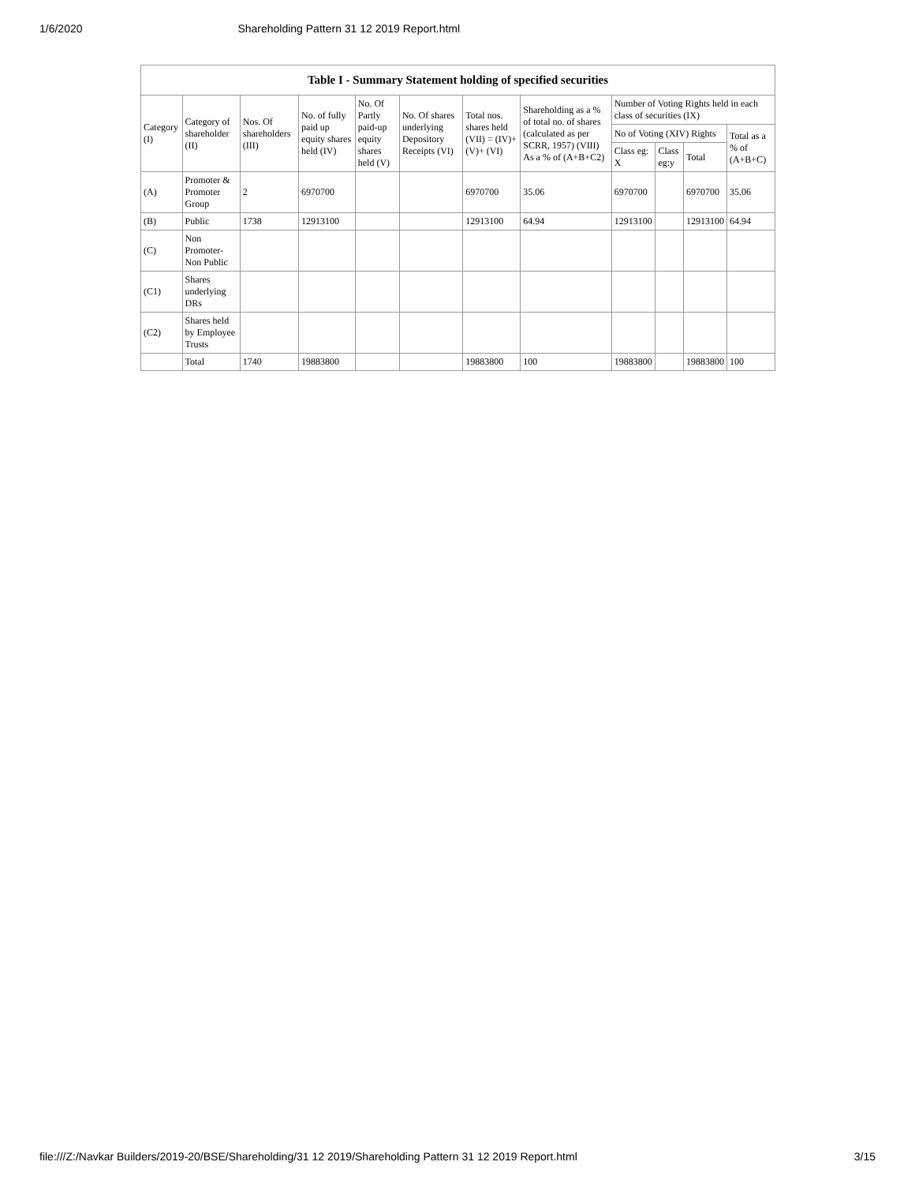1/6/2020 Shareholding Pattern 31 12 2019 Report.html
| Table I - Summary Statement holding of specified securities | | | | | | | | | | | |
| --- | --- | --- | --- | --- | --- | --- | --- | --- | --- | --- | --- |
| Category (I) | Category of shareholder (II) | Nos. Of shareholders (III) | No. of fully paid up equity shares held (IV) | No. Of Partly paid-up equity shares held (V) | No. Of shares underlying Depository Receipts (VI) | Total nos. shares held (VII) = (IV)+ (V)+ (VI) | Shareholding as a % of total no. of shares (calculated as per SCRR, 1957) (VIII) As a % of (A+B+C2) | Number of Voting Rights held in each class of securities (IX) | | | |
| | | | | | | | | No of Voting (XIV) Rights | | | Total as a % of (A+B+C) |
| | | | | | | | | Class eg: X | Class eg:y | Total | |
| (A) | Promoter & Promoter Group | 2 | 6970700 | | | 6970700 | 35.06 | 6970700 | | 6970700 | 35.06 |
| (B) | Public | 1738 | 12913100 | | | 12913100 | 64.94 | 12913100 | | 12913100 | 64.94 |
| (C) | Non Promoter- Non Public | | | | | | | | | | |
| (C1) | Shares underlying DRs | | | | | | | | | | |
| (C2) | Shares held by Employee Trusts | | | | | | | | | | |
| | Total | 1740 | 19883800 | | | 19883800 | 100 | 19883800 | | 19883800 | 100 |
file:///Z:/Navkar Builders/2019-20/BSE/Shareholding/31 12 2019/Shareholding Pattern 31 12 2019 Report.html 3/15